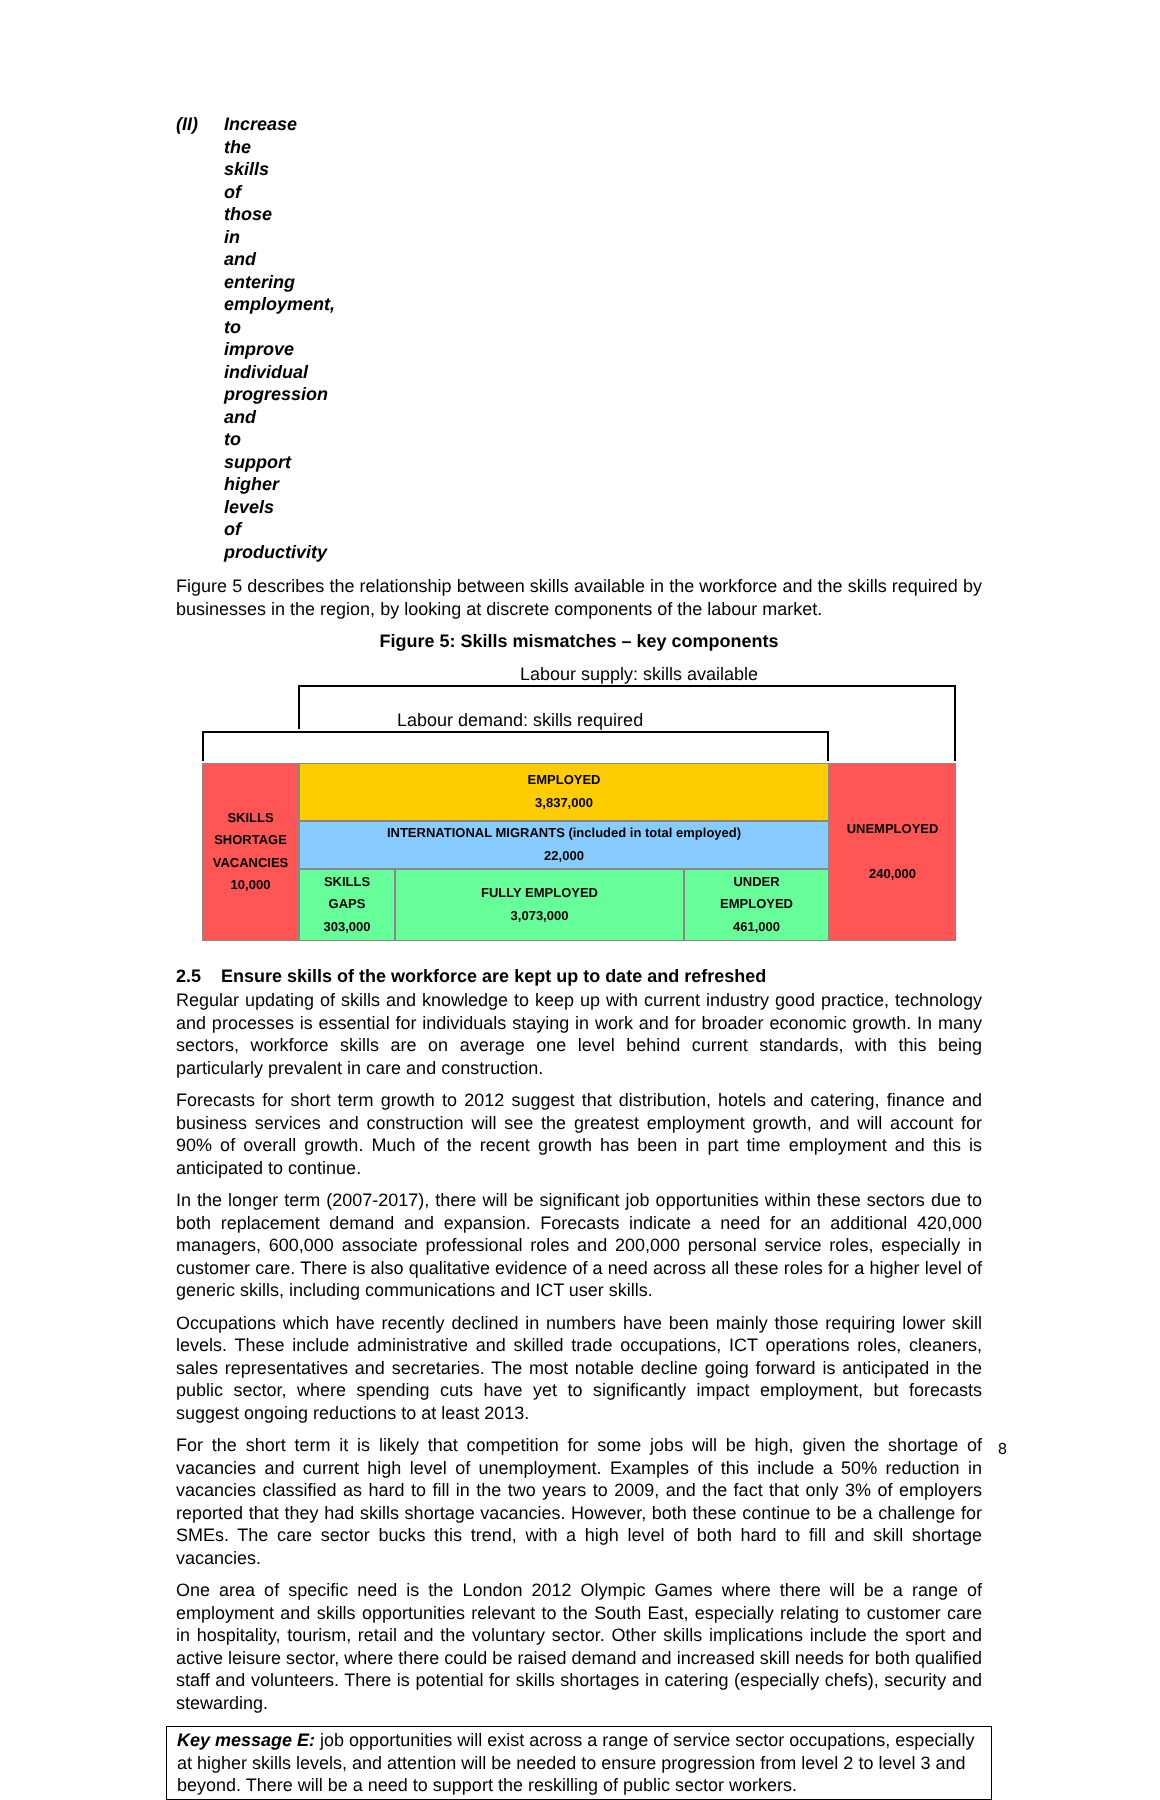(II) Increase the skills of those in and entering employment, to improve individual progression and to support higher levels of productivity
Figure 5 describes the relationship between skills available in the workforce and the skills required by businesses in the region, by looking at discrete components of the labour market.
Figure 5: Skills mismatches – key components
Labour supply: skills available
Labour demand: skills required
SKILLS
SHORTAGE
VACANCIES
10,000
EMPLOYED
3,837,000
INTERNATIONAL MIGRANTS (included in total employed)
22,000
SKILLS
GAPS
303,000
FULLY EMPLOYED
3,073,000
UNDER
EMPLOYED
461,000
UNEMPLOYED
240,000
2.5 Ensure skills of the workforce are kept up to date and refreshed
Regular updating of skills and knowledge to keep up with current industry good practice, technology and processes is essential for individuals staying in work and for broader economic growth. In many sectors, workforce skills are on average one level behind current standards, with this being particularly prevalent in care and construction.
Forecasts for short term growth to 2012 suggest that distribution, hotels and catering, finance and business services and construction will see the greatest employment growth, and will account for 90% of overall growth. Much of the recent growth has been in part time employment and this is anticipated to continue.
In the longer term (2007-2017), there will be significant job opportunities within these sectors due to both replacement demand and expansion. Forecasts indicate a need for an additional 420,000 managers, 600,000 associate professional roles and 200,000 personal service roles, especially in customer care. There is also qualitative evidence of a need across all these roles for a higher level of generic skills, including communications and ICT user skills.
Occupations which have recently declined in numbers have been mainly those requiring lower skill levels. These include administrative and skilled trade occupations, ICT operations roles, cleaners, sales representatives and secretaries. The most notable decline going forward is anticipated in the public sector, where spending cuts have yet to significantly impact employment, but forecasts suggest ongoing reductions to at least 2013.
For the short term it is likely that competition for some jobs will be high, given the shortage of vacancies and current high level of unemployment. Examples of this include a 50% reduction in vacancies classified as hard to fill in the two years to 2009, and the fact that only 3% of employers reported that they had skills shortage vacancies. However, both these continue to be a challenge for SMEs. The care sector bucks this trend, with a high level of both hard to fill and skill shortage vacancies.
One area of specific need is the London 2012 Olympic Games where there will be a range of employment and skills opportunities relevant to the South East, especially relating to customer care in hospitality, tourism, retail and the voluntary sector. Other skills implications include the sport and active leisure sector, where there could be raised demand and increased skill needs for both qualified staff and volunteers. There is potential for skills shortages in catering (especially chefs), security and stewarding.
Key message E: job opportunities will exist across a range of service sector occupations, especially at higher skills levels, and attention will be needed to ensure progression from level 2 to level 3 and beyond. There will be a need to support the reskilling of public sector workers.
8